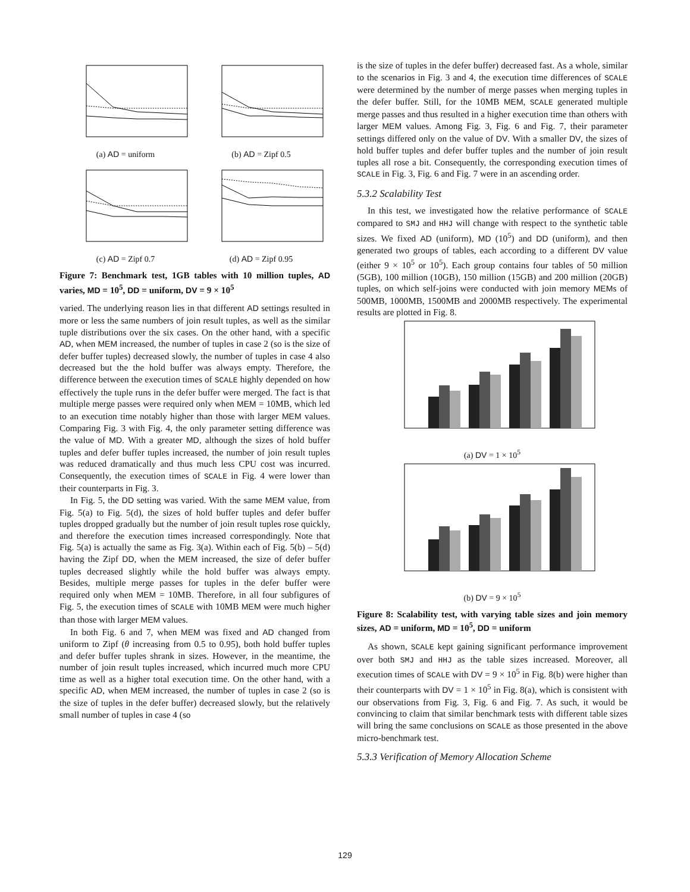(a) AD = uniform
(b) AD = Zipf 0.5
(c) AD = Zipf 0.7
(d) AD = Zipf 0.95
Figure 7: Benchmark test, 1GB tables with 10 million tuples, AD varies, MD = 10<sup>5</sup>, DD = uniform, DV = 9 × 10<sup>5</sup>
varied. The underlying reason lies in that different AD settings resulted in more or less the same numbers of join result tuples, as well as the similar tuple distributions over the six cases. On the other hand, with a specific AD, when MEM increased, the number of tuples in case 2 (so is the size of defer buffer tuples) decreased slowly, the number of tuples in case 4 also decreased but the the hold buffer was always empty. Therefore, the difference between the execution times of SCALE highly depended on how effectively the tuple runs in the defer buffer were merged. The fact is that multiple merge passes were required only when MEM = 10MB, which led to an execution time notably higher than those with larger MEM values. Comparing Fig. 3 with Fig. 4, the only parameter setting difference was the value of MD. With a greater MD, although the sizes of hold buffer tuples and defer buffer tuples increased, the number of join result tuples was reduced dramatically and thus much less CPU cost was incurred. Consequently, the execution times of SCALE in Fig. 4 were lower than their counterparts in Fig. 3.
In Fig. 5, the DD setting was varied. With the same MEM value, from Fig. 5(a) to Fig. 5(d), the sizes of hold buffer tuples and defer buffer tuples dropped gradually but the number of join result tuples rose quickly, and therefore the execution times increased correspondingly. Note that Fig. 5(a) is actually the same as Fig. 3(a). Within each of Fig. 5(b) – 5(d) having the Zipf DD, when the MEM increased, the size of defer buffer tuples decreased slightly while the hold buffer was always empty. Besides, multiple merge passes for tuples in the defer buffer were required only when MEM = 10MB. Therefore, in all four subfigures of Fig. 5, the execution times of SCALE with 10MB MEM were much higher than those with larger MEM values.
In both Fig. 6 and 7, when MEM was fixed and AD changed from uniform to Zipf (θ increasing from 0.5 to 0.95), both hold buffer tuples and defer buffer tuples shrank in sizes. However, in the meantime, the number of join result tuples increased, which incurred much more CPU time as well as a higher total execution time. On the other hand, with a specific AD, when MEM increased, the number of tuples in case 2 (so is the size of tuples in the defer buffer) decreased slowly, but the relatively small number of tuples in case 4 (so
is the size of tuples in the defer buffer) decreased fast. As a whole, similar to the scenarios in Fig. 3 and 4, the execution time differences of SCALE were determined by the number of merge passes when merging tuples in the defer buffer. Still, for the 10MB MEM, SCALE generated multiple merge passes and thus resulted in a higher execution time than others with larger MEM values. Among Fig. 3, Fig. 6 and Fig. 7, their parameter settings differed only on the value of DV. With a smaller DV, the sizes of hold buffer tuples and defer buffer tuples and the number of join result tuples all rose a bit. Consequently, the corresponding execution times of SCALE in Fig. 3, Fig. 6 and Fig. 7 were in an ascending order.
5.3.2 Scalability Test
In this test, we investigated how the relative performance of SCALE compared to SMJ and HHJ will change with respect to the synthetic table sizes. We fixed AD (uniform), MD (10<sup>5</sup>) and DD (uniform), and then generated two groups of tables, each according to a different DV value (either 9 × 10<sup>5</sup> or 10<sup>5</sup>). Each group contains four tables of 50 million (5GB), 100 million (10GB), 150 million (15GB) and 200 million (20GB) tuples, on which self-joins were conducted with join memory MEMs of 500MB, 1000MB, 1500MB and 2000MB respectively. The experimental results are plotted in Fig. 8.
(a) DV = 1 × 10<sup>5</sup>
(b) DV = 9 × 10<sup>5</sup>
Figure 8: Scalability test, with varying table sizes and join memory sizes, AD = uniform, MD = 10<sup>5</sup>, DD = uniform
As shown, SCALE kept gaining significant performance improvement over both SMJ and HHJ as the table sizes increased. Moreover, all execution times of SCALE with DV = 9 × 10<sup>5</sup> in Fig. 8(b) were higher than their counterparts with DV = 1 × 10<sup>5</sup> in Fig. 8(a), which is consistent with our observations from Fig. 3, Fig. 6 and Fig. 7. As such, it would be convincing to claim that similar benchmark tests with different table sizes will bring the same conclusions on SCALE as those presented in the above micro-benchmark test.
5.3.3 Verification of Memory Allocation Scheme
129